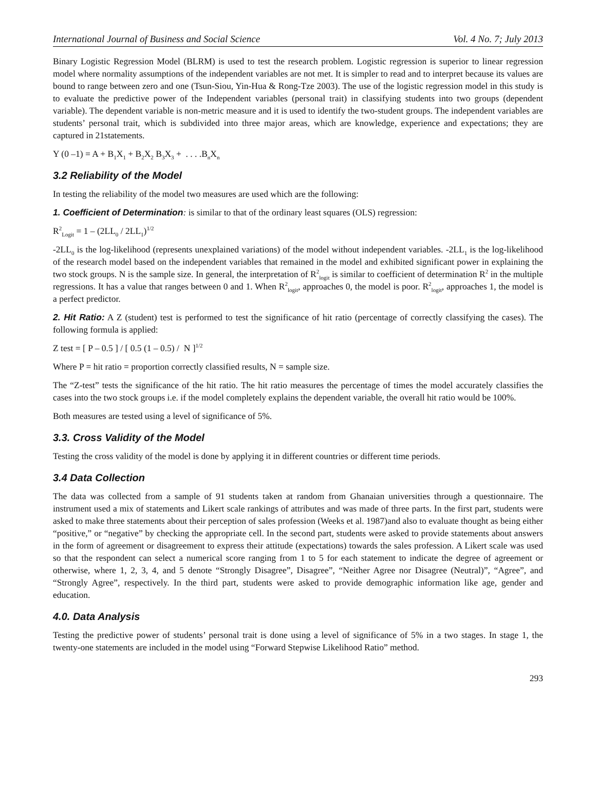International Journal of Business and Social Science Vol. 4 No. 7; July 2013
Binary Logistic Regression Model (BLRM) is used to test the research problem. Logistic regression is superior to linear regression model where normality assumptions of the independent variables are not met. It is simpler to read and to interpret because its values are bound to range between zero and one (Tsun-Siou, Yin-Hua & Rong-Tze 2003). The use of the logistic regression model in this study is to evaluate the predictive power of the Independent variables (personal trait) in classifying students into two groups (dependent variable). The dependent variable is non-metric measure and it is used to identify the two-student groups. The independent variables are students’ personal trait, which is subdivided into three major areas, which are knowledge, experience and expectations; they are captured in 21statements.
Y (0 –1) = A + B<sub>1</sub>X<sub>1</sub> + B<sub>2</sub>X<sub>2</sub> B<sub>3</sub>X<sub>3</sub> + . . . .B<sub>n</sub>X<sub>n</sub>
3.2 Reliability of the Model
In testing the reliability of the model two measures are used which are the following:
1. Coefficient of Determination: is similar to that of the ordinary least squares (OLS) regression:
R<sup>2</sup><sub>Logit</sub> = 1 – (2LL<sub>0</sub> / 2LL<sub>1</sub>)<sup>1/2</sup>
-2LL<sub>0</sub> is the log-likelihood (represents unexplained variations) of the model without independent variables. -2LL<sub>1</sub> is the log-likelihood of the research model based on the independent variables that remained in the model and exhibited significant power in explaining the two stock groups. N is the sample size. In general, the interpretation of R<sup>2</sup><sub>logit</sub> is similar to coefficient of determination R<sup>2</sup> in the multiple regressions. It has a value that ranges between 0 and 1. When R<sup>2</sup><sub>logit</sub>, approaches 0, the model is poor. R<sup>2</sup><sub>logit</sub>, approaches 1, the model is a perfect predictor.
2. Hit Ratio: A Z (student) test is performed to test the significance of hit ratio (percentage of correctly classifying the cases). The following formula is applied:
Z test = [ P – 0.5 ] / [ 0.5 (1 – 0.5) / N ]<sup>1/2</sup>
Where P = hit ratio = proportion correctly classified results, N = sample size.
The “Z-test” tests the significance of the hit ratio. The hit ratio measures the percentage of times the model accurately classifies the cases into the two stock groups i.e. if the model completely explains the dependent variable, the overall hit ratio would be 100%.
Both measures are tested using a level of significance of 5%.
3.3. Cross Validity of the Model
Testing the cross validity of the model is done by applying it in different countries or different time periods.
3.4 Data Collection
The data was collected from a sample of 91 students taken at random from Ghanaian universities through a questionnaire. The instrument used a mix of statements and Likert scale rankings of attributes and was made of three parts. In the first part, students were asked to make three statements about their perception of sales profession (Weeks et al. 1987)and also to evaluate thought as being either “positive,” or “negative” by checking the appropriate cell. In the second part, students were asked to provide statements about answers in the form of agreement or disagreement to express their attitude (expectations) towards the sales profession. A Likert scale was used so that the respondent can select a numerical score ranging from 1 to 5 for each statement to indicate the degree of agreement or otherwise, where 1, 2, 3, 4, and 5 denote “Strongly Disagree”, Disagree”, “Neither Agree nor Disagree (Neutral)”, “Agree”, and “Strongly Agree”, respectively. In the third part, students were asked to provide demographic information like age, gender and education.
4.0. Data Analysis
Testing the predictive power of students’ personal trait is done using a level of significance of 5% in a two stages. In stage 1, the twenty-one statements are included in the model using “Forward Stepwise Likelihood Ratio” method.
293